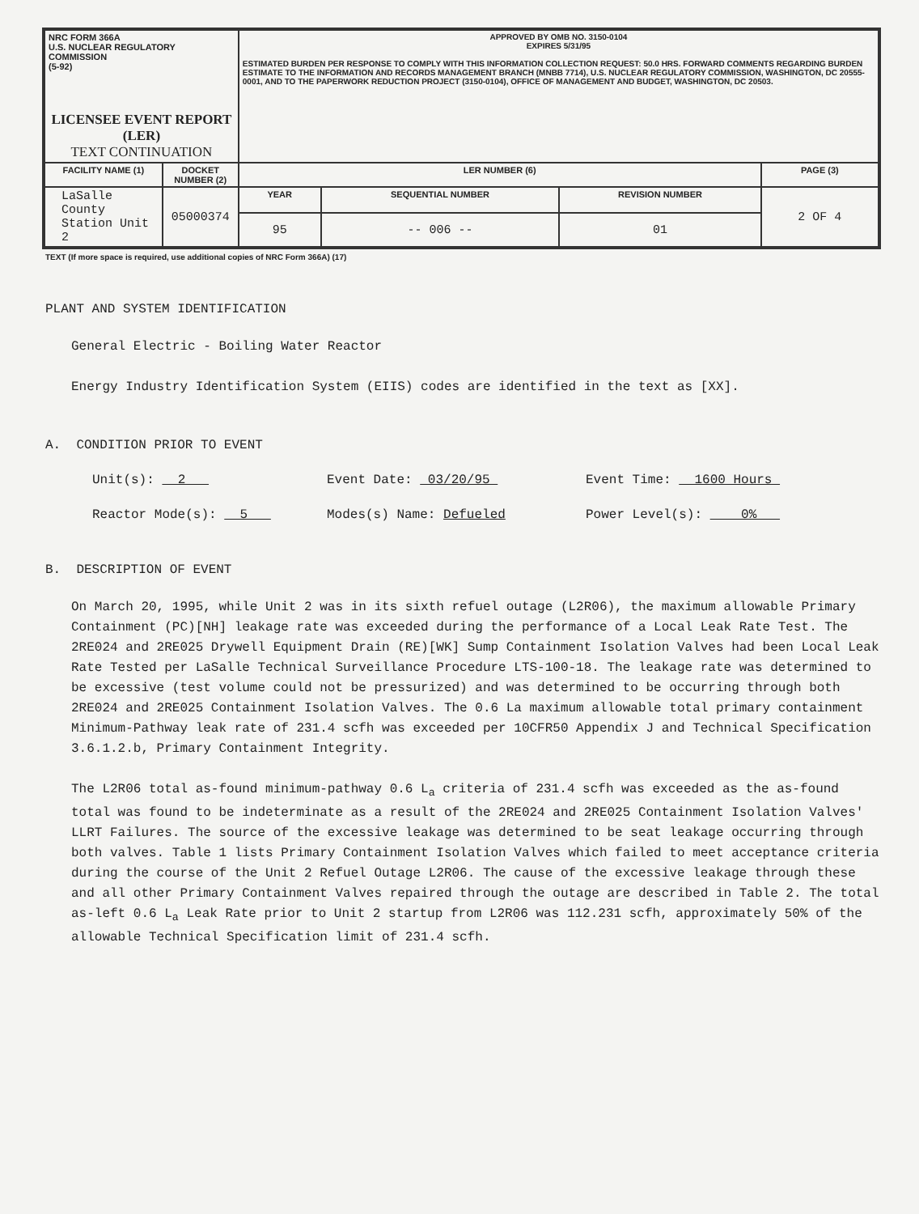| NRC FORM 366A U.S. NUCLEAR REGULATORY COMMISSION (5-92) LICENSEE EVENT REPORT (LER) TEXT CONTINUATION | | APPROVED BY OMB NO. 3150-0104 EXPIRES 5/31/95 ESTIMATED BURDEN PER RESPONSE TO COMPLY WITH THIS INFORMATION COLLECTION REQUEST: 50.0 HRS. FORWARD COMMENTS REGARDING BURDEN ESTIMATE TO THE INFORMATION AND RECORDS MANAGEMENT BRANCH (MNBB 7714), U.S. NUCLEAR REGULATORY COMMISSION, WASHINGTON, DC 20555-0001, AND TO THE PAPERWORK REDUCTION PROJECT (3150-0104), OFFICE OF MANAGEMENT AND BUDGET, WASHINGTON, DC 20503. | | | |
| FACILITY NAME (1) | DOCKET NUMBER (2) | LER NUMBER (6) | | | PAGE (3) |
| LaSalle County Station Unit 2 | 05000374 | YEAR | SEQUENTIAL NUMBER | REVISION NUMBER | 2 OF 4 |
| | | 95 | -- 006 -- | 01 | |
TEXT (If more space is required, use additional copies of NRC Form 366A) (17)
PLANT AND SYSTEM IDENTIFICATION
General Electric - Boiling Water Reactor
Energy Industry Identification System (EIIS) codes are identified in the text as [XX].
A. CONDITION PRIOR TO EVENT
Unit(s): 2 Event Date: 03/20/95 Event Time: 1600 Hours
Reactor Mode(s): 5 Modes(s) Name: Defueled Power Level(s): 0%
B. DESCRIPTION OF EVENT
On March 20, 1995, while Unit 2 was in its sixth refuel outage (L2R06), the maximum allowable Primary Containment (PC)[NH] leakage rate was exceeded during the performance of a Local Leak Rate Test. The 2RE024 and 2RE025 Drywell Equipment Drain (RE)[WK] Sump Containment Isolation Valves had been Local Leak Rate Tested per LaSalle Technical Surveillance Procedure LTS-100-18. The leakage rate was determined to be excessive (test volume could not be pressurized) and was determined to be occurring through both 2RE024 and 2RE025 Containment Isolation Valves. The 0.6 La maximum allowable total primary containment Minimum-Pathway leak rate of 231.4 scfh was exceeded per 10CFR50 Appendix J and Technical Specification 3.6.1.2.b, Primary Containment Integrity.
The L2R06 total as-found minimum-pathway 0.6 L<sub>a</sub> criteria of 231.4 scfh was exceeded as the as-found total was found to be indeterminate as a result of the 2RE024 and 2RE025 Containment Isolation Valves' LLRT Failures. The source of the excessive leakage was determined to be seat leakage occurring through both valves. Table 1 lists Primary Containment Isolation Valves which failed to meet acceptance criteria during the course of the Unit 2 Refuel Outage L2R06. The cause of the excessive leakage through these and all other Primary Containment Valves repaired through the outage are described in Table 2. The total as-left 0.6 L<sub>a</sub> Leak Rate prior to Unit 2 startup from L2R06 was 112.231 scfh, approximately 50% of the allowable Technical Specification limit of 231.4 scfh.